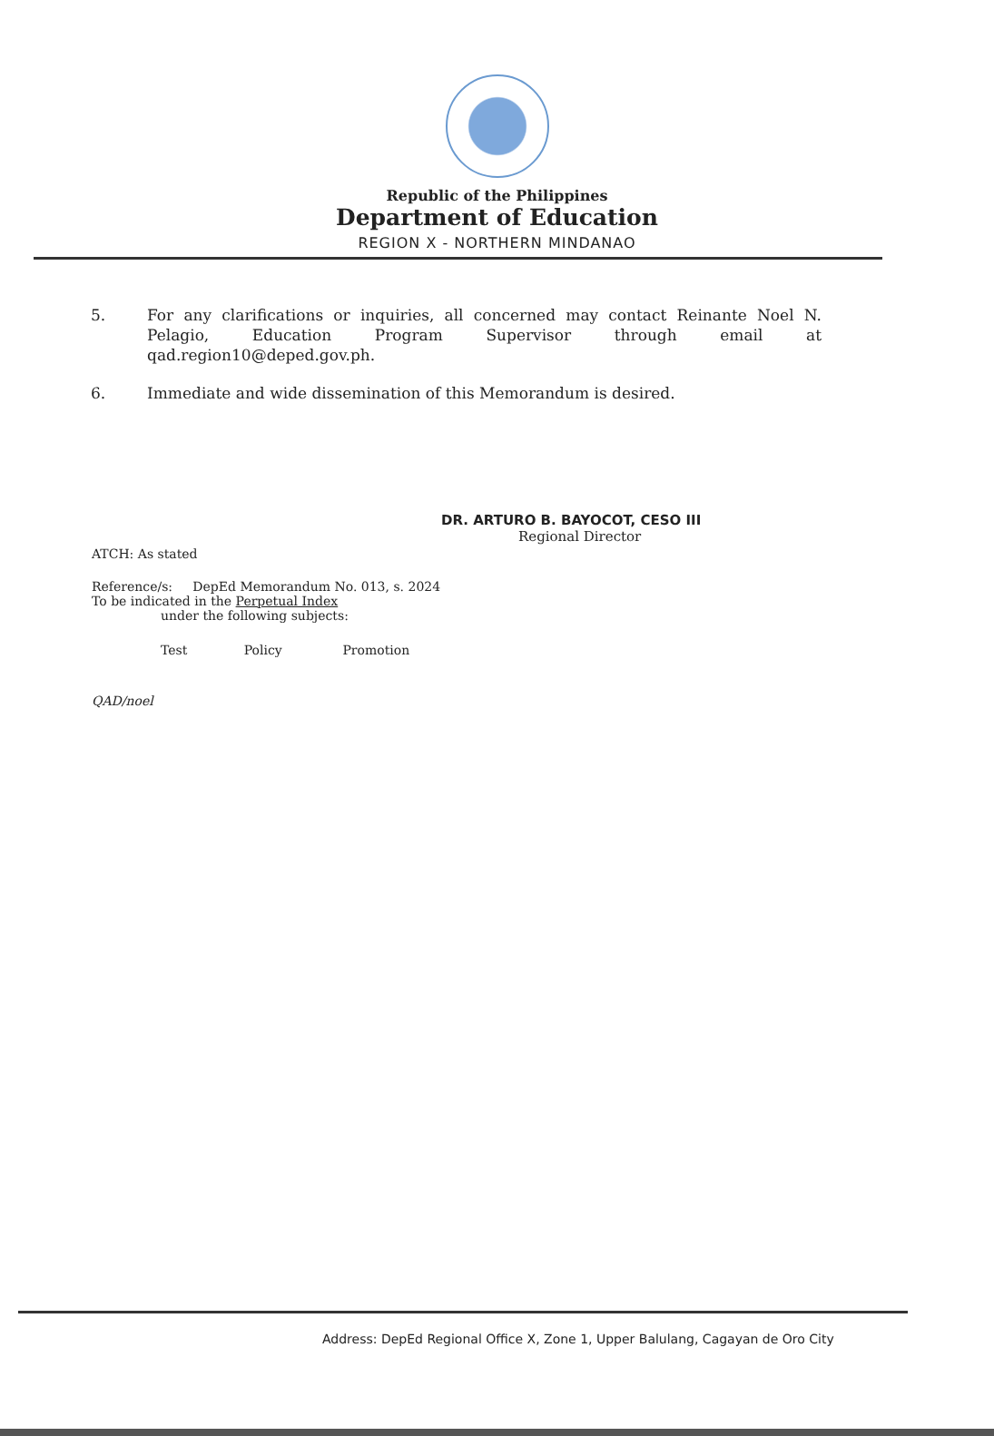Republic of the Philippines
Department of Education
REGION X - NORTHERN MINDANAO
5. For any clarifications or inquiries, all concerned may contact Reinante Noel N. Pelagio, Education Program Supervisor through email at qad.region10@deped.gov.ph.
6. Immediate and wide dissemination of this Memorandum is desired.
DR. ARTURO B. BAYOCOT, CESO III
Regional Director
ATCH: As stated
Reference/s: DepEd Memorandum No. 013, s. 2024
To be indicated in the Perpetual Index
under the following subjects:
Test Policy Promotion
QAD/noel
Address: DepEd Regional Office X, Zone 1, Upper Balulang, Cagayan de Oro City